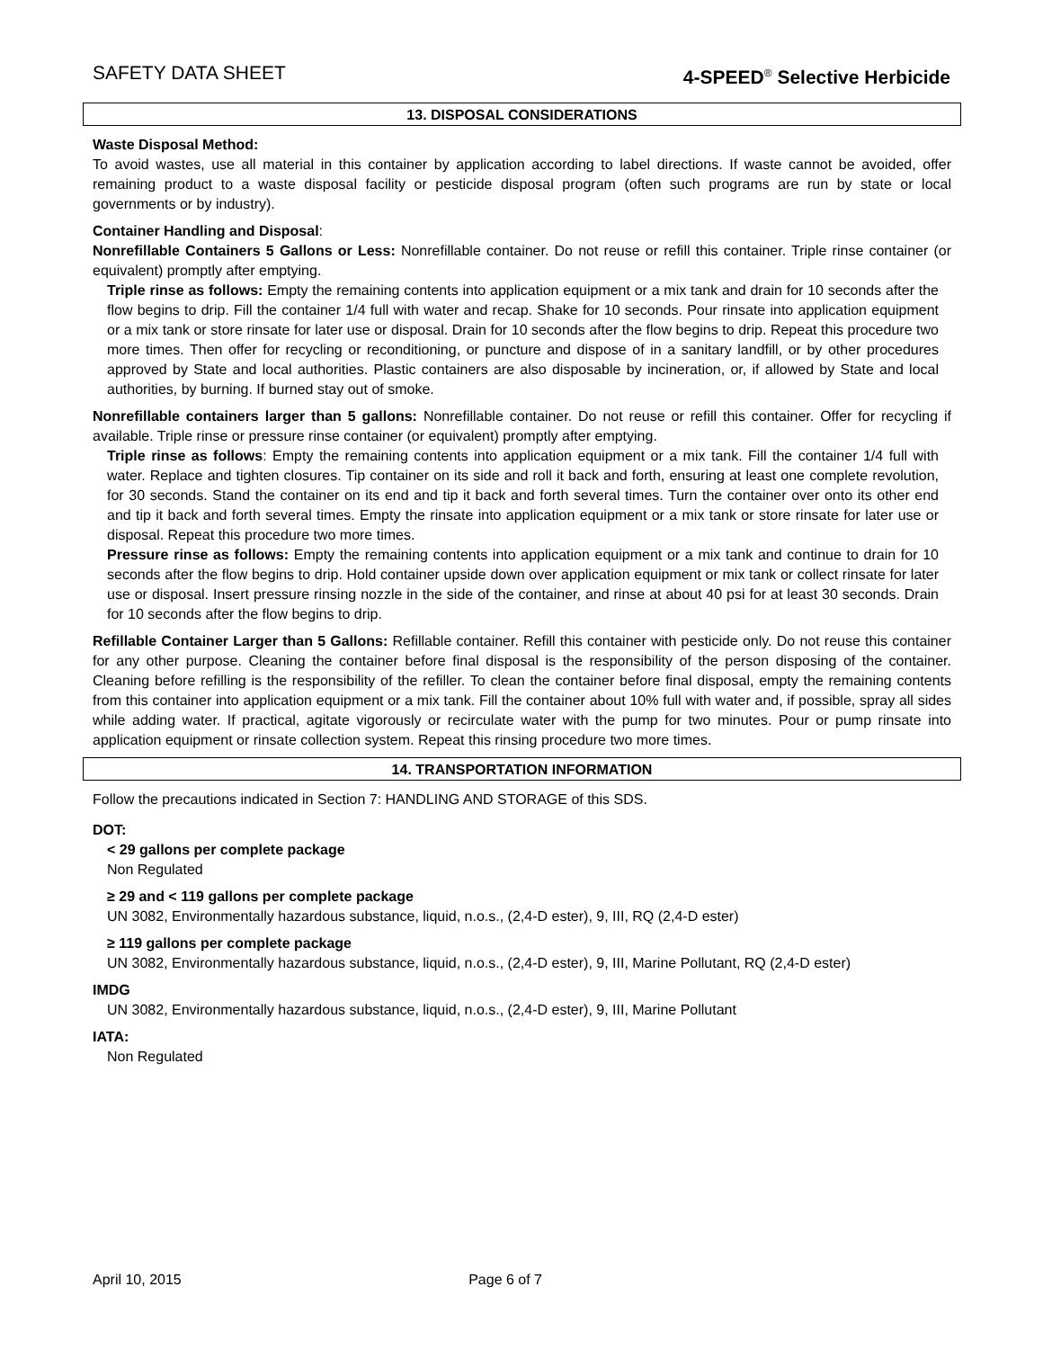SAFETY DATA SHEET 4-SPEED<sup>®</sup> Selective Herbicide
13. DISPOSAL CONSIDERATIONS
Waste Disposal Method:
To avoid wastes, use all material in this container by application according to label directions. If waste cannot be avoided, offer remaining product to a waste disposal facility or pesticide disposal program (often such programs are run by state or local governments or by industry).
Container Handling and Disposal:
Nonrefillable Containers 5 Gallons or Less: Nonrefillable container. Do not reuse or refill this container. Triple rinse container (or equivalent) promptly after emptying.
Triple rinse as follows: Empty the remaining contents into application equipment or a mix tank and drain for 10 seconds after the flow begins to drip. Fill the container 1/4 full with water and recap. Shake for 10 seconds. Pour rinsate into application equipment or a mix tank or store rinsate for later use or disposal. Drain for 10 seconds after the flow begins to drip. Repeat this procedure two more times. Then offer for recycling or reconditioning, or puncture and dispose of in a sanitary landfill, or by other procedures approved by State and local authorities. Plastic containers are also disposable by incineration, or, if allowed by State and local authorities, by burning. If burned stay out of smoke.
Nonrefillable containers larger than 5 gallons: Nonrefillable container. Do not reuse or refill this container. Offer for recycling if available. Triple rinse or pressure rinse container (or equivalent) promptly after emptying.
Triple rinse as follows: Empty the remaining contents into application equipment or a mix tank. Fill the container 1/4 full with water. Replace and tighten closures. Tip container on its side and roll it back and forth, ensuring at least one complete revolution, for 30 seconds. Stand the container on its end and tip it back and forth several times. Turn the container over onto its other end and tip it back and forth several times. Empty the rinsate into application equipment or a mix tank or store rinsate for later use or disposal. Repeat this procedure two more times.
Pressure rinse as follows: Empty the remaining contents into application equipment or a mix tank and continue to drain for 10 seconds after the flow begins to drip. Hold container upside down over application equipment or mix tank or collect rinsate for later use or disposal. Insert pressure rinsing nozzle in the side of the container, and rinse at about 40 psi for at least 30 seconds. Drain for 10 seconds after the flow begins to drip.
Refillable Container Larger than 5 Gallons: Refillable container. Refill this container with pesticide only. Do not reuse this container for any other purpose. Cleaning the container before final disposal is the responsibility of the person disposing of the container. Cleaning before refilling is the responsibility of the refiller. To clean the container before final disposal, empty the remaining contents from this container into application equipment or a mix tank. Fill the container about 10% full with water and, if possible, spray all sides while adding water. If practical, agitate vigorously or recirculate water with the pump for two minutes. Pour or pump rinsate into application equipment or rinsate collection system. Repeat this rinsing procedure two more times.
14. TRANSPORTATION INFORMATION
Follow the precautions indicated in Section 7: HANDLING AND STORAGE of this SDS.
DOT:
< 29 gallons per complete package
Non Regulated
≥ 29 and < 119 gallons per complete package
UN 3082, Environmentally hazardous substance, liquid, n.o.s., (2,4-D ester), 9, III, RQ (2,4-D ester)
≥ 119 gallons per complete package
UN 3082, Environmentally hazardous substance, liquid, n.o.s., (2,4-D ester), 9, III, Marine Pollutant, RQ (2,4-D ester)
IMDG
UN 3082, Environmentally hazardous substance, liquid, n.o.s., (2,4-D ester), 9, III, Marine Pollutant
IATA:
Non Regulated
April 10, 2015 Page 6 of 7